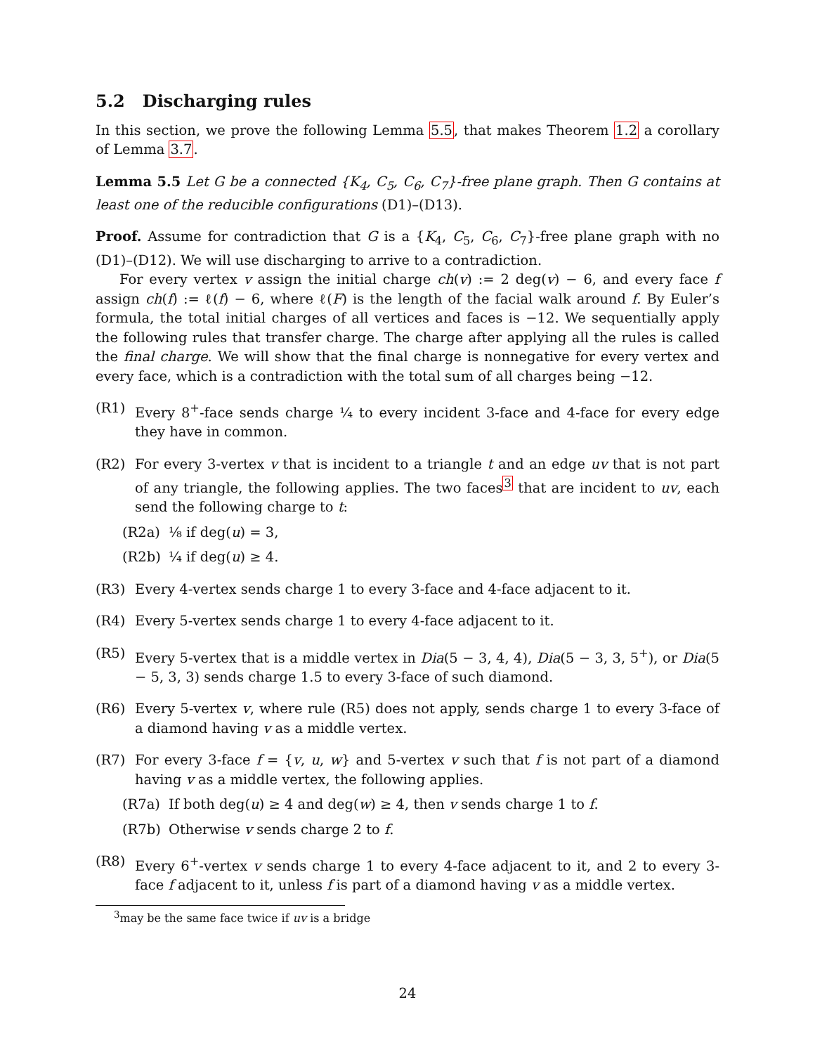5.2 Discharging rules
In this section, we prove the following Lemma 5.5, that makes Theorem 1.2 a corollary of Lemma 3.7.
Lemma 5.5 Let G be a connected {K<sub>4</sub>, C<sub>5</sub>, C<sub>6</sub>, C<sub>7</sub>}-free plane graph. Then G contains at least one of the reducible configurations (D1)–(D13).
Proof. Assume for contradiction that G is a {K<sub>4</sub>, C<sub>5</sub>, C<sub>6</sub>, C<sub>7</sub>}-free plane graph with no (D1)–(D12). We will use discharging to arrive to a contradiction.
For every vertex v assign the initial charge ch(v) := 2 deg(v) − 6, and every face f assign ch(f) := ℓ(f) − 6, where ℓ(F) is the length of the facial walk around f. By Euler’s formula, the total initial charges of all vertices and faces is −12. We sequentially apply the following rules that transfer charge. The charge after applying all the rules is called the final charge. We will show that the final charge is nonnegative for every vertex and every face, which is a contradiction with the total sum of all charges being −12.
(R1) Every 8<sup>+</sup>-face sends charge ¼ to every incident 3-face and 4-face for every edge they have in common.
(R2) For every 3-vertex v that is incident to a triangle t and an edge uv that is not part of any triangle, the following applies. The two faces<sup>3</sup> that are incident to uv, each send the following charge to t:
(R2a) ⅛ if deg(u) = 3,
(R2b) ¼ if deg(u) ≥ 4.
(R3) Every 4-vertex sends charge 1 to every 3-face and 4-face adjacent to it.
(R4) Every 5-vertex sends charge 1 to every 4-face adjacent to it.
(R5) Every 5-vertex that is a middle vertex in Dia(5 − 3, 4, 4), Dia(5 − 3, 3, 5<sup>+</sup>), or Dia(5 − 5, 3, 3) sends charge 1.5 to every 3-face of such diamond.
(R6) Every 5-vertex v, where rule (R5) does not apply, sends charge 1 to every 3-face of a diamond having v as a middle vertex.
(R7) For every 3-face f = {v, u, w} and 5-vertex v such that f is not part of a diamond having v as a middle vertex, the following applies.
(R7a) If both deg(u) ≥ 4 and deg(w) ≥ 4, then v sends charge 1 to f.
(R7b) Otherwise v sends charge 2 to f.
(R8) Every 6<sup>+</sup>-vertex v sends charge 1 to every 4-face adjacent to it, and 2 to every 3-face f adjacent to it, unless f is part of a diamond having v as a middle vertex.
<sup>3</sup> may be the same face twice if uv is a bridge
24